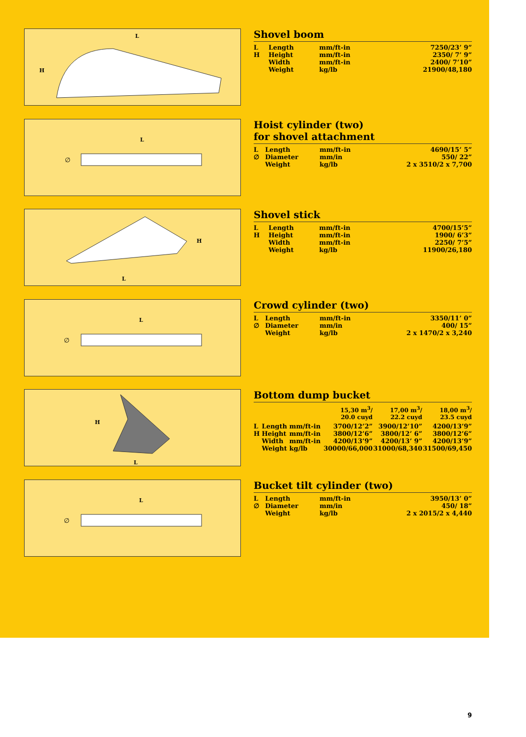H
L
Shovel boom
| L | Length | mm/ft-in | 7250/23’ 9” |
| H | Height | mm/ft-in | 2350/ 7’ 9” |
| | Width | mm/ft-in | 2400/ 7’10” |
| | Weight | kg/lb | 21900/48,180 |
L
∅
Hoist cylinder (two)
for shovel attachment
| L | Length | mm/ft-in | 4690/15’ 5” |
| ∅ | Diameter | mm/in | 550/ 22” |
| | Weight | kg/lb | 2 x 3510/2 x 7,700 |
H
L
Shovel stick
| L | Length | mm/ft-in | 4700/15’5” |
| H | Height | mm/ft-in | 1900/ 6’3” |
| | Width | mm/ft-in | 2250/ 7’5” |
| | Weight | kg/lb | 11900/26,180 |
L
∅
Crowd cylinder (two)
| L | Length | mm/ft-in | 3350/11’ 0” |
| ∅ | Diameter | mm/in | 400/ 15” |
| | Weight | kg/lb | 2 x 1470/2 x 3,240 |
H
L
Bottom dump bucket
| | | | 15,30 m<sup>3</sup>/ 20.0 cuyd | 17,00 m<sup>3</sup>/ 22.2 cuyd | 18,00 m<sup>3</sup>/ 23.5 cuyd |
| L | Length | mm/ft-in | 3700/12’2” | 3900/12’10” | 4200/13’9” |
| H | Height | mm/ft-in | 3800/12’6” | 3800/12’ 6” | 3800/12’6” |
| | Width | mm/ft-in | 4200/13’9” | 4200/13’ 9” | 4200/13’9” |
| | Weight | kg/lb | 30000/66,000 | 31000/68,340 | 31500/69,450 |
L
∅
Bucket tilt cylinder (two)
| L | Length | mm/ft-in | 3950/13’ 0” |
| ∅ | Diameter | mm/in | 450/ 18” |
| | Weight | kg/lb | 2 x 2015/2 x 4,440 |
9